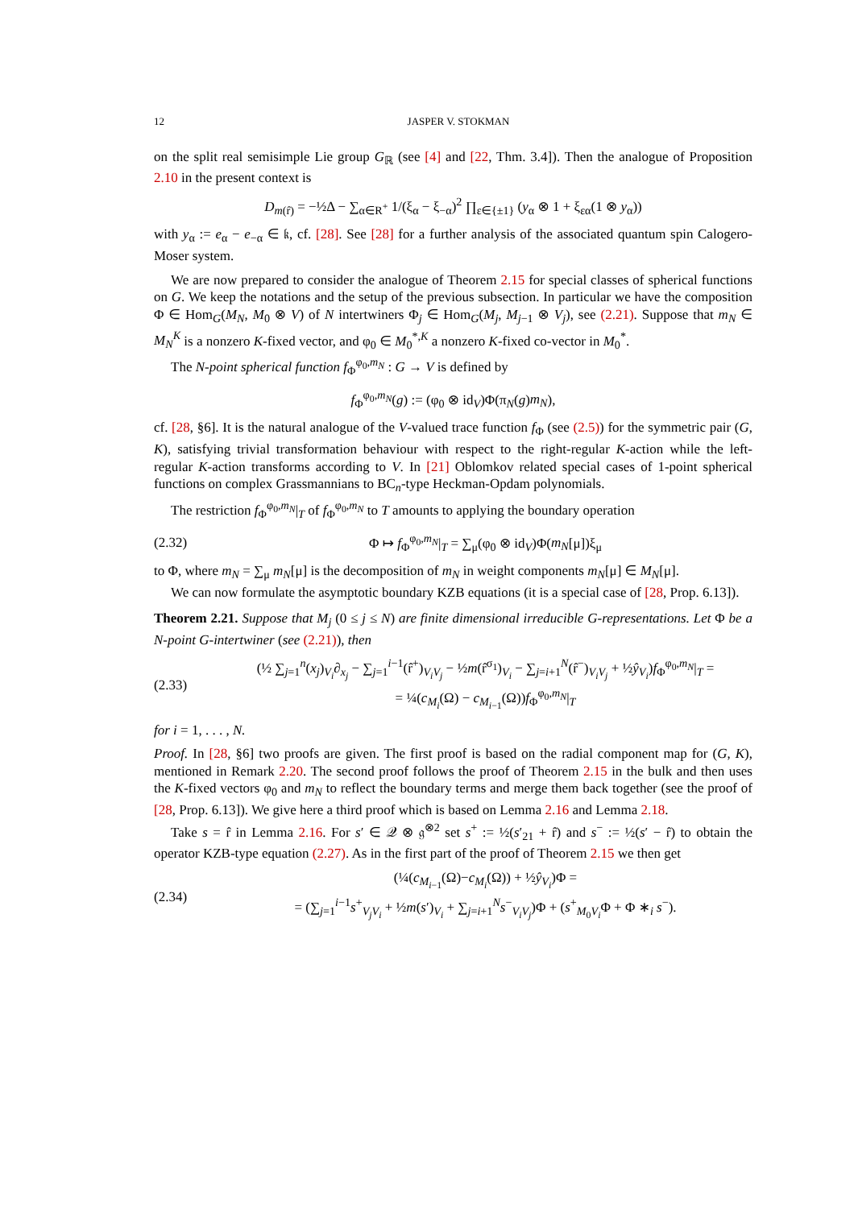12 JASPER V. STOKMAN
on the split real semisimple Lie group G<sub>ℝ</sub> (see [4] and [22, Thm. 3.4]). Then the analogue of Proposition 2.10 in the present context is
D<sub>m(r̂)</sub> = −½Δ − ∑<sub>α∈R<sup>+</sup></sub> 1/(ξ<sub>α</sub> − ξ<sub>−α</sub>)<sup>2</sup> ∏<sub>ε∈{±1}</sub> (y<sub>α</sub> ⊗ 1 + ξ<sub>εα</sub>(1 ⊗ y<sub>α</sub>))
with y<sub>α</sub> := e<sub>α</sub> − e<sub>−α</sub> ∈ 𝔨, cf. [28]. See [28] for a further analysis of the associated quantum spin Calogero-Moser system.
We are now prepared to consider the analogue of Theorem 2.15 for special classes of spherical functions on G. We keep the notations and the setup of the previous subsection. In particular we have the composition Φ ∈ Hom<sub>G</sub>(M<sub>N</sub>, M<sub>0</sub> ⊗ V) of N intertwiners Φ<sub>j</sub> ∈ Hom<sub>G</sub>(M<sub>j</sub>, M<sub>j−1</sub> ⊗ V<sub>j</sub>), see (2.21). Suppose that m<sub>N</sub> ∈ M<sub>N</sub><sup>K</sup> is a nonzero K-fixed vector, and φ<sub>0</sub> ∈ M<sub>0</sub><sup>*,K</sup> a nonzero K-fixed co-vector in M<sub>0</sub><sup>*</sup>.
The N-point spherical function f<sub>Φ</sub><sup>φ<sub>0</sub>,m<sub>N</sub></sup> : G → V is defined by
f<sub>Φ</sub><sup>φ<sub>0</sub>,m<sub>N</sub></sup>(g) := (φ<sub>0</sub> ⊗ id<sub>V</sub>)Φ(π<sub>N</sub>(g)m<sub>N</sub>),
cf. [28, §6]. It is the natural analogue of the V-valued trace function f<sub>Φ</sub> (see (2.5)) for the symmetric pair (G, K), satisfying trivial transformation behaviour with respect to the right-regular K-action while the left-regular K-action transforms according to V. In [21] Oblomkov related special cases of 1-point spherical functions on complex Grassmannians to BC<sub>n</sub>-type Heckman-Opdam polynomials.
The restriction f<sub>Φ</sub><sup>φ<sub>0</sub>,m<sub>N</sub></sup>|<sub>T</sub> of f<sub>Φ</sub><sup>φ<sub>0</sub>,m<sub>N</sub></sup> to T amounts to applying the boundary operation
(2.32) Φ ↦ f<sub>Φ</sub><sup>φ<sub>0</sub>,m<sub>N</sub></sup>|<sub>T</sub> = ∑<sub>μ</sub>(φ<sub>0</sub> ⊗ id<sub>V</sub>)Φ(m<sub>N</sub>[μ])ξ<sub>μ</sub>
to Φ, where m<sub>N</sub> = ∑<sub>μ</sub> m<sub>N</sub>[μ] is the decomposition of m<sub>N</sub> in weight components m<sub>N</sub>[μ] ∈ M<sub>N</sub>[μ].
We can now formulate the asymptotic boundary KZB equations (it is a special case of [28, Prop. 6.13]).
Theorem 2.21. Suppose that M<sub>j</sub> (0 ≤ j ≤ N) are finite dimensional irreducible G-representations. Let Φ be a N-point G-intertwiner (see (2.21)), then
(2.33) (½ ∑<sub>j=1</sub><sup>n</sup>(x<sub>j</sub>)<sub>V<sub>i</sub></sub>∂<sub>x<sub>j</sub></sub> − ∑<sub>j=1</sub><sup>i−1</sup>(r̂<sup>+</sup>)<sub>V<sub>i</sub>V<sub>j</sub></sub> − ½m(r̂<sup>σ<sub>1</sub></sup>)<sub>V<sub>i</sub></sub> − ∑<sub>j=i+1</sub><sup>N</sup>(r̂<sup>−</sup>)<sub>V<sub>i</sub>V<sub>j</sub></sub> + ½ŷ<sub>V<sub>i</sub></sub>)f<sub>Φ</sub><sup>φ<sub>0</sub>,m<sub>N</sub></sup>|<sub>T</sub> =
= ¼(c<sub>M<sub>i</sub></sub>(Ω) − c<sub>M<sub>i−1</sub></sub>(Ω))f<sub>Φ</sub><sup>φ<sub>0</sub>,m<sub>N</sub></sup>|<sub>T</sub>
for i = 1, . . . , N.
Proof. In [28, §6] two proofs are given. The first proof is based on the radial component map for (G, K), mentioned in Remark 2.20. The second proof follows the proof of Theorem 2.15 in the bulk and then uses the K-fixed vectors φ<sub>0</sub> and m<sub>N</sub> to reflect the boundary terms and merge them back together (see the proof of [28, Prop. 6.13]). We give here a third proof which is based on Lemma 2.16 and Lemma 2.18.
Take s = r̂ in Lemma 2.16. For s′ ∈ 𝒬 ⊗ 𝔤<sup>⊗2</sup> set s<sup>+</sup> := ½(s′<sub>21</sub> + r̂) and s<sup>−</sup> := ½(s′ − r̂) to obtain the operator KZB-type equation (2.27). As in the first part of the proof of Theorem 2.15 we then get
(2.34) (¼(c<sub>M<sub>i−1</sub></sub>(Ω)−c<sub>M<sub>i</sub></sub>(Ω)) + ½ŷ<sub>V<sub>i</sub></sub>)Φ =
= (∑<sub>j=1</sub><sup>i−1</sup>s<sup>+</sup><sub>V<sub>j</sub>V<sub>i</sub></sub> + ½m(s′)<sub>V<sub>i</sub></sub> + ∑<sub>j=i+1</sub><sup>N</sup>s<sup>−</sup><sub>V<sub>i</sub>V<sub>j</sub></sub>)Φ + (s<sup>+</sup><sub>M<sub>0</sub>V<sub>i</sub></sub>Φ + Φ ∗<sub>i</sub> s<sup>−</sup>).